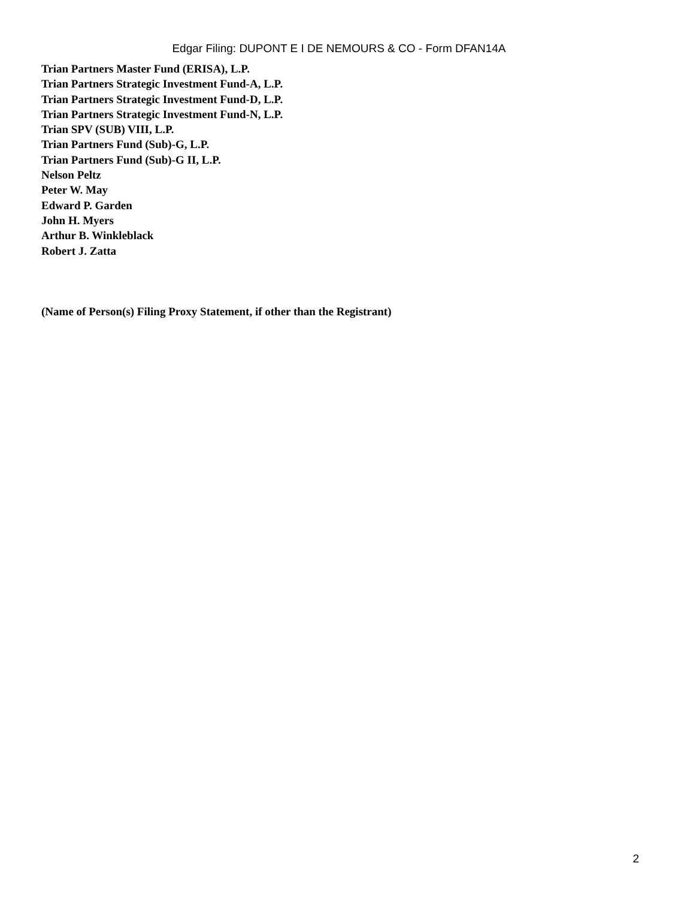Edgar Filing: DUPONT E I DE NEMOURS & CO - Form DFAN14A
Trian Partners Master Fund (ERISA), L.P.
Trian Partners Strategic Investment Fund-A, L.P.
Trian Partners Strategic Investment Fund-D, L.P.
Trian Partners Strategic Investment Fund-N, L.P.
Trian SPV (SUB) VIII, L.P.
Trian Partners Fund (Sub)-G, L.P.
Trian Partners Fund (Sub)-G II, L.P.
Nelson Peltz
Peter W. May
Edward P. Garden
John H. Myers
Arthur B. Winkleblack
Robert J. Zatta
(Name of Person(s) Filing Proxy Statement, if other than the Registrant)
2